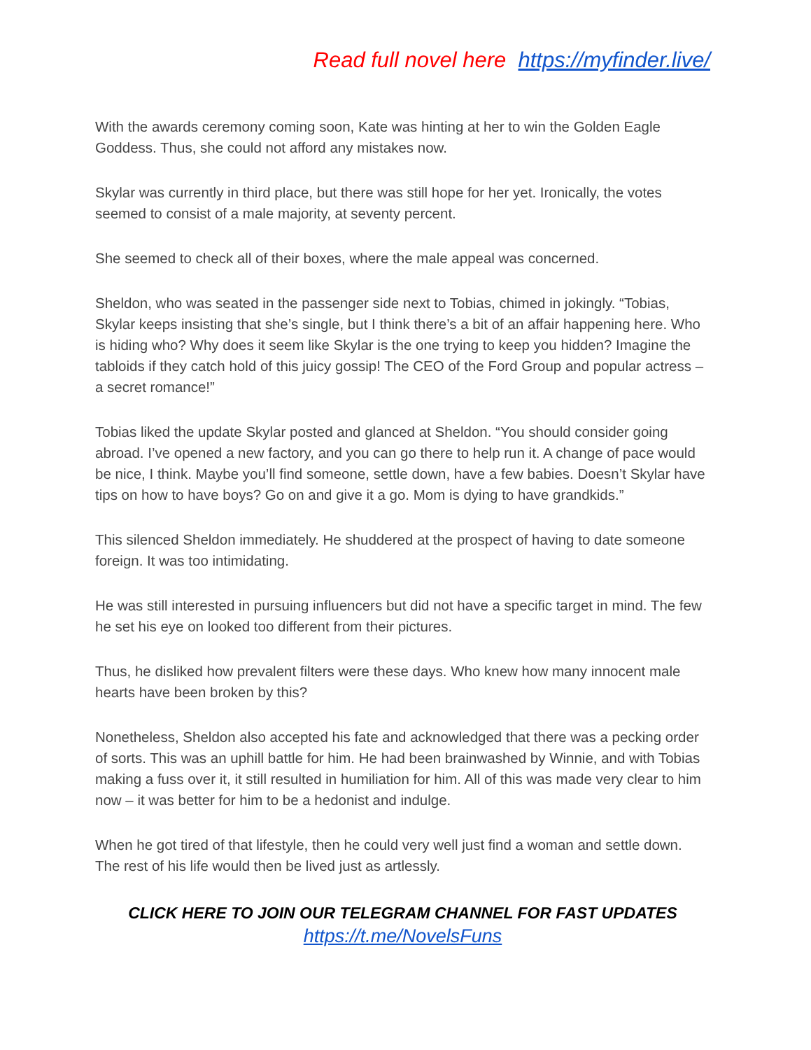Read full novel here https://myfinder.live/
With the awards ceremony coming soon, Kate was hinting at her to win the Golden Eagle Goddess. Thus, she could not afford any mistakes now.
Skylar was currently in third place, but there was still hope for her yet. Ironically, the votes seemed to consist of a male majority, at seventy percent.
She seemed to check all of their boxes, where the male appeal was concerned.
Sheldon, who was seated in the passenger side next to Tobias, chimed in jokingly. “Tobias, Skylar keeps insisting that she’s single, but I think there’s a bit of an affair happening here. Who is hiding who? Why does it seem like Skylar is the one trying to keep you hidden? Imagine the tabloids if they catch hold of this juicy gossip! The CEO of the Ford Group and popular actress – a secret romance!”
Tobias liked the update Skylar posted and glanced at Sheldon. “You should consider going abroad. I’ve opened a new factory, and you can go there to help run it. A change of pace would be nice, I think. Maybe you’ll find someone, settle down, have a few babies. Doesn’t Skylar have tips on how to have boys? Go on and give it a go. Mom is dying to have grandkids.”
This silenced Sheldon immediately. He shuddered at the prospect of having to date someone foreign. It was too intimidating.
He was still interested in pursuing influencers but did not have a specific target in mind. The few he set his eye on looked too different from their pictures.
Thus, he disliked how prevalent filters were these days. Who knew how many innocent male hearts have been broken by this?
Nonetheless, Sheldon also accepted his fate and acknowledged that there was a pecking order of sorts. This was an uphill battle for him. He had been brainwashed by Winnie, and with Tobias making a fuss over it, it still resulted in humiliation for him. All of this was made very clear to him now – it was better for him to be a hedonist and indulge.
When he got tired of that lifestyle, then he could very well just find a woman and settle down. The rest of his life would then be lived just as artlessly.
CLICK HERE TO JOIN OUR TELEGRAM CHANNEL FOR FAST UPDATES
https://t.me/NovelsFuns